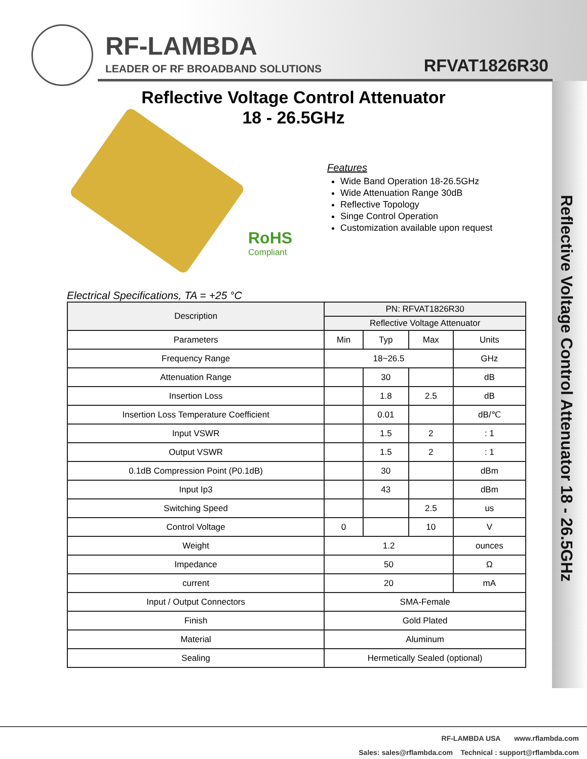RF-LAMBDA
LEADER OF RF BROADBAND SOLUTIONS
RFVAT1826R30
Reflective Voltage Control Attenuator
18 - 26.5GHz
RoHS
Compliant
Features
Wide Band Operation 18-26.5GHz
Wide Attenuation Range 30dB
Reflective Topology
Singe Control Operation
Customization available upon request
Electrical Specifications, TA = +25 °C
| Description | PN: RFVAT1826R30 | | | |
| --- | --- | --- | --- | --- |
| | Reflective Voltage Attenuator | | | |
| Parameters | Min | Typ | Max | Units |
| Frequency Range | 18~26.5 | | | GHz |
| Attenuation Range | | 30 | | dB |
| Insertion Loss | | 1.8 | 2.5 | dB |
| Insertion Loss Temperature Coefficient | | 0.01 | | dB/℃ |
| Input VSWR | | 1.5 | 2 | : 1 |
| Output VSWR | | 1.5 | 2 | : 1 |
| 0.1dB Compression Point (P0.1dB) | | 30 | | dBm |
| Input Ip3 | | 43 | | dBm |
| Switching Speed | | | 2.5 | us |
| Control Voltage | 0 | | 10 | V |
| Weight | 1.2 | | | ounces |
| Impedance | 50 | | | Ω |
| current | 20 | | | mA |
| Input / Output Connectors | SMA-Female | | | |
| Finish | Gold Plated | | | |
| Material | Aluminum | | | |
| Sealing | Hermetically Sealed (optional) | | | |
Reflective Voltage Control Attenuator 18 - 26.5GHz
RF-LAMBDA USA www.rflambda.com
Sales: sales@rflambda.com Technical : support@rflambda.com